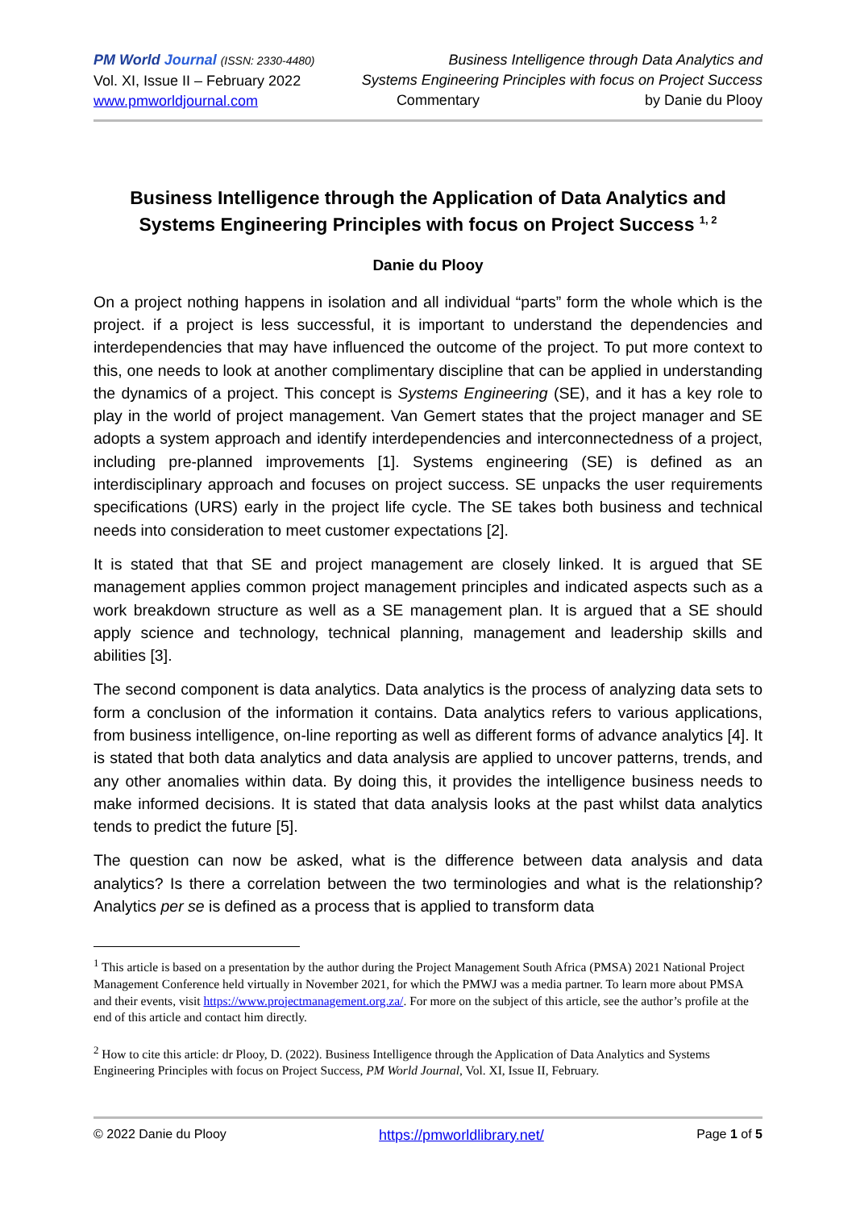PM World Journal (ISSN: 2330-4480)
Vol. XI, Issue II – February 2022
www.pmworldjournal.com
Business Intelligence through Data Analytics and
Systems Engineering Principles with focus on Project Success
Commentary by Danie du Plooy
Business Intelligence through the Application of Data Analytics and Systems Engineering Principles with focus on Project Success <sup>1, 2</sup>
Danie du Plooy
On a project nothing happens in isolation and all individual “parts” form the whole which is the project. if a project is less successful, it is important to understand the dependencies and interdependencies that may have influenced the outcome of the project. To put more context to this, one needs to look at another complimentary discipline that can be applied in understanding the dynamics of a project. This concept is Systems Engineering (SE), and it has a key role to play in the world of project management. Van Gemert states that the project manager and SE adopts a system approach and identify interdependencies and interconnectedness of a project, including pre-planned improvements [1]. Systems engineering (SE) is defined as an interdisciplinary approach and focuses on project success. SE unpacks the user requirements specifications (URS) early in the project life cycle. The SE takes both business and technical needs into consideration to meet customer expectations [2].
It is stated that that SE and project management are closely linked. It is argued that SE management applies common project management principles and indicated aspects such as a work breakdown structure as well as a SE management plan. It is argued that a SE should apply science and technology, technical planning, management and leadership skills and abilities [3].
The second component is data analytics. Data analytics is the process of analyzing data sets to form a conclusion of the information it contains. Data analytics refers to various applications, from business intelligence, on-line reporting as well as different forms of advance analytics [4]. It is stated that both data analytics and data analysis are applied to uncover patterns, trends, and any other anomalies within data. By doing this, it provides the intelligence business needs to make informed decisions. It is stated that data analysis looks at the past whilst data analytics tends to predict the future [5].
The question can now be asked, what is the difference between data analysis and data analytics? Is there a correlation between the two terminologies and what is the relationship? Analytics per se is defined as a process that is applied to transform data
<sup>1</sup> This article is based on a presentation by the author during the Project Management South Africa (PMSA) 2021 National Project Management Conference held virtually in November 2021, for which the PMWJ was a media partner. To learn more about PMSA and their events, visit https://www.projectmanagement.org.za/. For more on the subject of this article, see the author’s profile at the end of this article and contact him directly.
<sup>2</sup> How to cite this article: dr Plooy, D. (2022). Business Intelligence through the Application of Data Analytics and Systems Engineering Principles with focus on Project Success, PM World Journal, Vol. XI, Issue II, February.
© 2022 Danie du Plooy https://pmworldlibrary.net/ Page 1 of 5